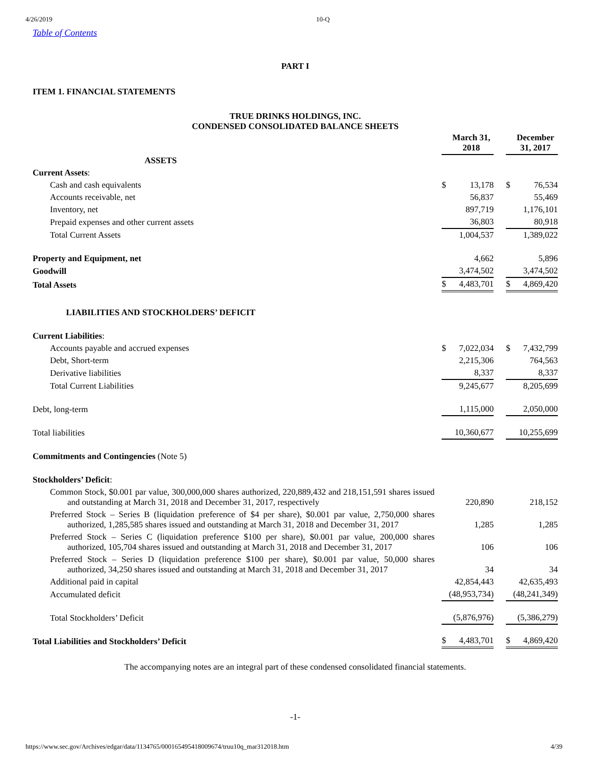4/26/2019 10-Q
Table of Contents
PART I
ITEM 1. FINANCIAL STATEMENTS
TRUE DRINKS HOLDINGS, INC.
CONDENSED CONSOLIDATED BALANCE SHEETS
| | | March 31, 2018 | | | December 31, 2017 |
| ASSETS | | | | | |
| Current Assets : | | | | | |
| Cash and cash equivalents | $ | 13,178 | | $ | 76,534 |
| Accounts receivable, net | | 56,837 | | | 55,469 |
| Inventory, net | | 897,719 | | | 1,176,101 |
| Prepaid expenses and other current assets | | 36,803 | | | 80,918 |
| Total Current Assets | | 1,004,537 | | | 1,389,022 |
| Property and Equipment, net | | 4,662 | | | 5,896 |
| Goodwill | | 3,474,502 | | | 3,474,502 |
| Total Assets | $ | 4,483,701 | | $ | 4,869,420 |
| LIABILITIES AND STOCKHOLDERS’ DEFICIT | | | | | |
| Current Liabilities : | | | | | |
| Accounts payable and accrued expenses | $ | 7,022,034 | | $ | 7,432,799 |
| Debt, Short-term | | 2,215,306 | | | 764,563 |
| Derivative liabilities | | 8,337 | | | 8,337 |
| Total Current Liabilities | | 9,245,677 | | | 8,205,699 |
| Debt, long-term | | 1,115,000 | | | 2,050,000 |
| Total liabilities | | 10,360,677 | | | 10,255,699 |
| Commitments and Contingencies (Note 5) | | | | | |
| Stockholders’ Deficit : | | | | | |
| Common Stock, $0.001 par value, 300,000,000 shares authorized, 220,889,432 and 218,151,591 shares issued and outstanding at March 31, 2018 and December 31, 2017, respectively | | 220,890 | | | 218,152 |
| Preferred Stock – Series B (liquidation preference of $4 per share), $0.001 par value, 2,750,000 shares authorized, 1,285,585 shares issued and outstanding at March 31, 2018 and December 31, 2017 | | 1,285 | | | 1,285 |
| Preferred Stock – Series C (liquidation preference $100 per share), $0.001 par value, 200,000 shares authorized, 105,704 shares issued and outstanding at March 31, 2018 and December 31, 2017 | | 106 | | | 106 |
| Preferred Stock – Series D (liquidation preference $100 per share), $0.001 par value, 50,000 shares authorized, 34,250 shares issued and outstanding at March 31, 2018 and December 31, 2017 | | 34 | | | 34 |
| Additional paid in capital | | 42,854,443 | | | 42,635,493 |
| Accumulated deficit | | (48,953,734) | | | (48,241,349) |
| Total Stockholders’ Deficit | | (5,876,976) | | | (5,386,279) |
| Total Liabilities and Stockholders’ Deficit | $ | 4,483,701 | | $ | 4,869,420 |
The accompanying notes are an integral part of these condensed consolidated financial statements.
-1-
https://www.sec.gov/Archives/edgar/data/1134765/000165495418009674/truu10q_mar312018.htm
4/39